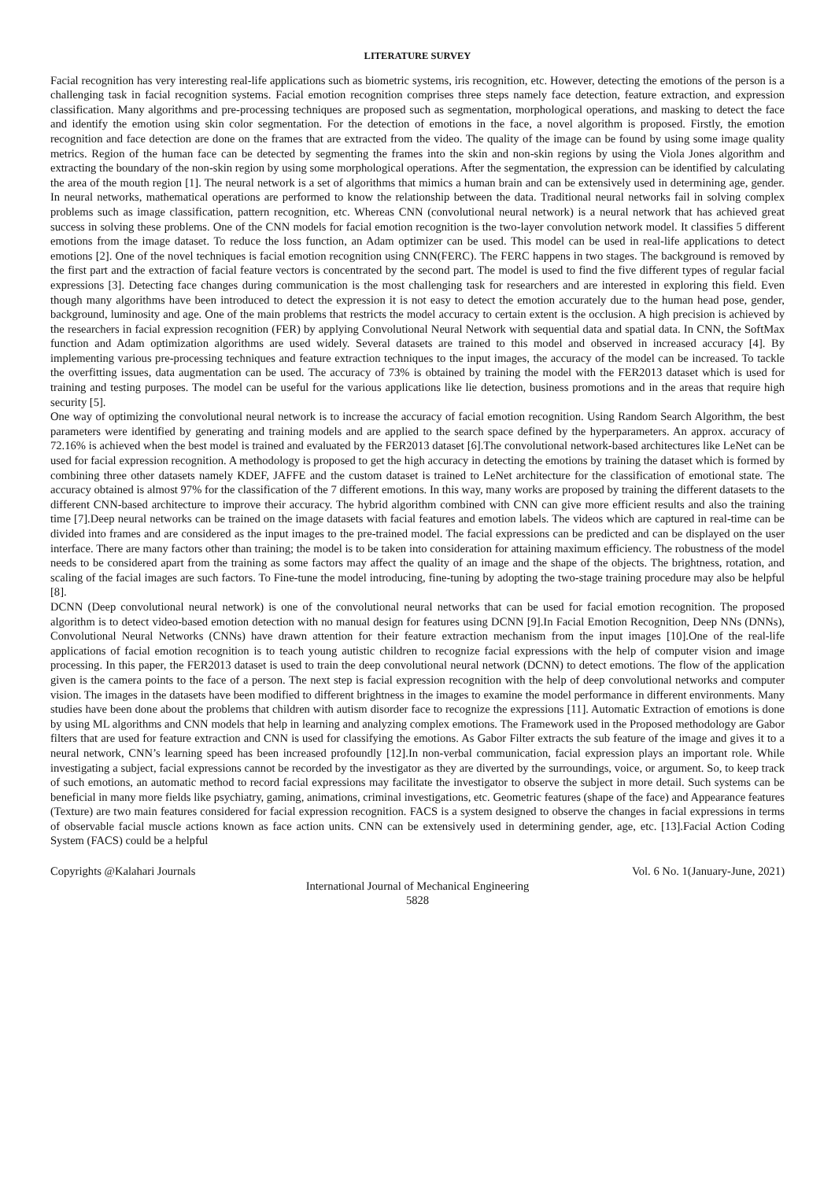LITERATURE SURVEY
Facial recognition has very interesting real-life applications such as biometric systems, iris recognition, etc. However, detecting the emotions of the person is a challenging task in facial recognition systems. Facial emotion recognition comprises three steps namely face detection, feature extraction, and expression classification. Many algorithms and pre-processing techniques are proposed such as segmentation, morphological operations, and masking to detect the face and identify the emotion using skin color segmentation. For the detection of emotions in the face, a novel algorithm is proposed. Firstly, the emotion recognition and face detection are done on the frames that are extracted from the video. The quality of the image can be found by using some image quality metrics. Region of the human face can be detected by segmenting the frames into the skin and non-skin regions by using the Viola Jones algorithm and extracting the boundary of the non-skin region by using some morphological operations. After the segmentation, the expression can be identified by calculating the area of the mouth region [1]. The neural network is a set of algorithms that mimics a human brain and can be extensively used in determining age, gender. In neural networks, mathematical operations are performed to know the relationship between the data. Traditional neural networks fail in solving complex problems such as image classification, pattern recognition, etc. Whereas CNN (convolutional neural network) is a neural network that has achieved great success in solving these problems. One of the CNN models for facial emotion recognition is the two-layer convolution network model. It classifies 5 different emotions from the image dataset. To reduce the loss function, an Adam optimizer can be used. This model can be used in real-life applications to detect emotions [2]. One of the novel techniques is facial emotion recognition using CNN(FERC). The FERC happens in two stages. The background is removed by the first part and the extraction of facial feature vectors is concentrated by the second part. The model is used to find the five different types of regular facial expressions [3]. Detecting face changes during communication is the most challenging task for researchers and are interested in exploring this field. Even though many algorithms have been introduced to detect the expression it is not easy to detect the emotion accurately due to the human head pose, gender, background, luminosity and age. One of the main problems that restricts the model accuracy to certain extent is the occlusion. A high precision is achieved by the researchers in facial expression recognition (FER) by applying Convolutional Neural Network with sequential data and spatial data. In CNN, the SoftMax function and Adam optimization algorithms are used widely. Several datasets are trained to this model and observed in increased accuracy [4]. By implementing various pre-processing techniques and feature extraction techniques to the input images, the accuracy of the model can be increased. To tackle the overfitting issues, data augmentation can be used. The accuracy of 73% is obtained by training the model with the FER2013 dataset which is used for training and testing purposes. The model can be useful for the various applications like lie detection, business promotions and in the areas that require high security [5].
One way of optimizing the convolutional neural network is to increase the accuracy of facial emotion recognition. Using Random Search Algorithm, the best parameters were identified by generating and training models and are applied to the search space defined by the hyperparameters. An approx. accuracy of 72.16% is achieved when the best model is trained and evaluated by the FER2013 dataset [6].The convolutional network-based architectures like LeNet can be used for facial expression recognition. A methodology is proposed to get the high accuracy in detecting the emotions by training the dataset which is formed by combining three other datasets namely KDEF, JAFFE and the custom dataset is trained to LeNet architecture for the classification of emotional state. The accuracy obtained is almost 97% for the classification of the 7 different emotions. In this way, many works are proposed by training the different datasets to the different CNN-based architecture to improve their accuracy. The hybrid algorithm combined with CNN can give more efficient results and also the training time [7].Deep neural networks can be trained on the image datasets with facial features and emotion labels. The videos which are captured in real-time can be divided into frames and are considered as the input images to the pre-trained model. The facial expressions can be predicted and can be displayed on the user interface. There are many factors other than training; the model is to be taken into consideration for attaining maximum efficiency. The robustness of the model needs to be considered apart from the training as some factors may affect the quality of an image and the shape of the objects. The brightness, rotation, and scaling of the facial images are such factors. To Fine-tune the model introducing, fine-tuning by adopting the two-stage training procedure may also be helpful [8].
DCNN (Deep convolutional neural network) is one of the convolutional neural networks that can be used for facial emotion recognition. The proposed algorithm is to detect video-based emotion detection with no manual design for features using DCNN [9].In Facial Emotion Recognition, Deep NNs (DNNs), Convolutional Neural Networks (CNNs) have drawn attention for their feature extraction mechanism from the input images [10].One of the real-life applications of facial emotion recognition is to teach young autistic children to recognize facial expressions with the help of computer vision and image processing. In this paper, the FER2013 dataset is used to train the deep convolutional neural network (DCNN) to detect emotions. The flow of the application given is the camera points to the face of a person. The next step is facial expression recognition with the help of deep convolutional networks and computer vision. The images in the datasets have been modified to different brightness in the images to examine the model performance in different environments. Many studies have been done about the problems that children with autism disorder face to recognize the expressions [11]. Automatic Extraction of emotions is done by using ML algorithms and CNN models that help in learning and analyzing complex emotions. The Framework used in the Proposed methodology are Gabor filters that are used for feature extraction and CNN is used for classifying the emotions. As Gabor Filter extracts the sub feature of the image and gives it to a neural network, CNN’s learning speed has been increased profoundly [12].In non-verbal communication, facial expression plays an important role. While investigating a subject, facial expressions cannot be recorded by the investigator as they are diverted by the surroundings, voice, or argument. So, to keep track of such emotions, an automatic method to record facial expressions may facilitate the investigator to observe the subject in more detail. Such systems can be beneficial in many more fields like psychiatry, gaming, animations, criminal investigations, etc. Geometric features (shape of the face) and Appearance features (Texture) are two main features considered for facial expression recognition. FACS is a system designed to observe the changes in facial expressions in terms of observable facial muscle actions known as face action units. CNN can be extensively used in determining gender, age, etc. [13].Facial Action Coding System (FACS) could be a helpful
Copyrights @Kalahari Journals Vol. 6 No. 1(January-June, 2021)
International Journal of Mechanical Engineering
5828